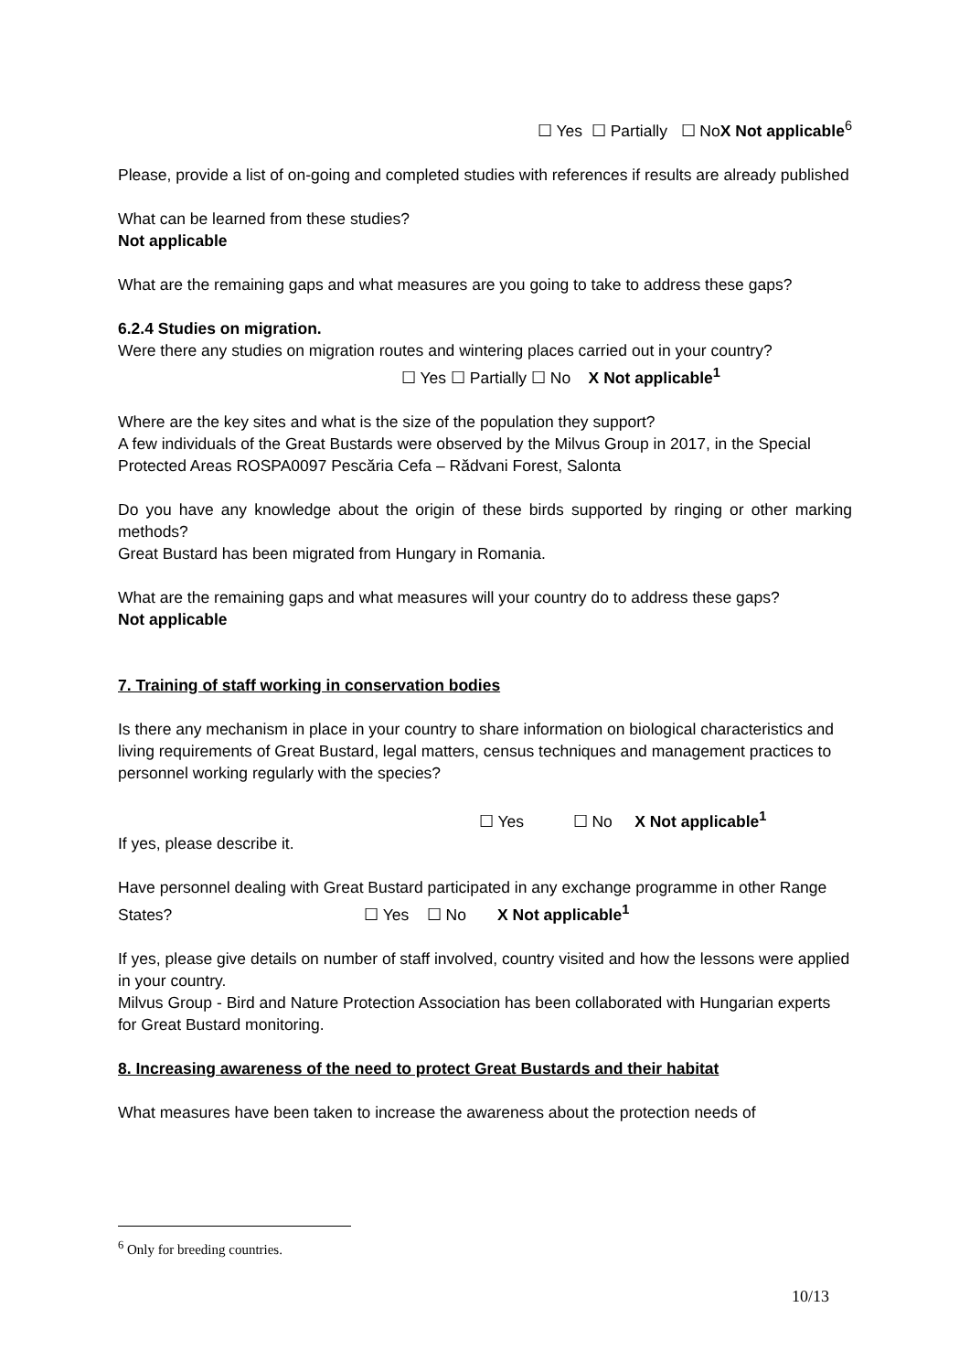☐ Yes ☐ Partially ☐ NoX Not applicable<sup>6</sup>
Please, provide a list of on-going and completed studies with references if results are already published
What can be learned from these studies?
Not applicable
What are the remaining gaps and what measures are you going to take to address these gaps?
6.2.4 Studies on migration.
Were there any studies on migration routes and wintering places carried out in your country?
☐ Yes ☐ Partially ☐ No X Not applicable<sup>1</sup>
Where are the key sites and what is the size of the population they support?
A few individuals of the Great Bustards were observed by the Milvus Group in 2017, in the Special Protected Areas ROSPA0097 Pescăria Cefa – Rădvani Forest, Salonta
Do you have any knowledge about the origin of these birds supported by ringing or other marking methods?
Great Bustard has been migrated from Hungary in Romania.
What are the remaining gaps and what measures will your country do to address these gaps?
Not applicable
7. Training of staff working in conservation bodies
Is there any mechanism in place in your country to share information on biological characteristics and living requirements of Great Bustard, legal matters, census techniques and management practices to personnel working regularly with the species?
☐ Yes ☐ No X Not applicable<sup>1</sup>
If yes, please describe it.
Have personnel dealing with Great Bustard participated in any exchange programme in other Range States? ☐ Yes ☐ No X Not applicable<sup>1</sup>
If yes, please give details on number of staff involved, country visited and how the lessons were applied in your country.
Milvus Group - Bird and Nature Protection Association has been collaborated with Hungarian experts for Great Bustard monitoring.
8. Increasing awareness of the need to protect Great Bustards and their habitat
What measures have been taken to increase the awareness about the protection needs of
<sup>6</sup> Only for breeding countries.
10/13